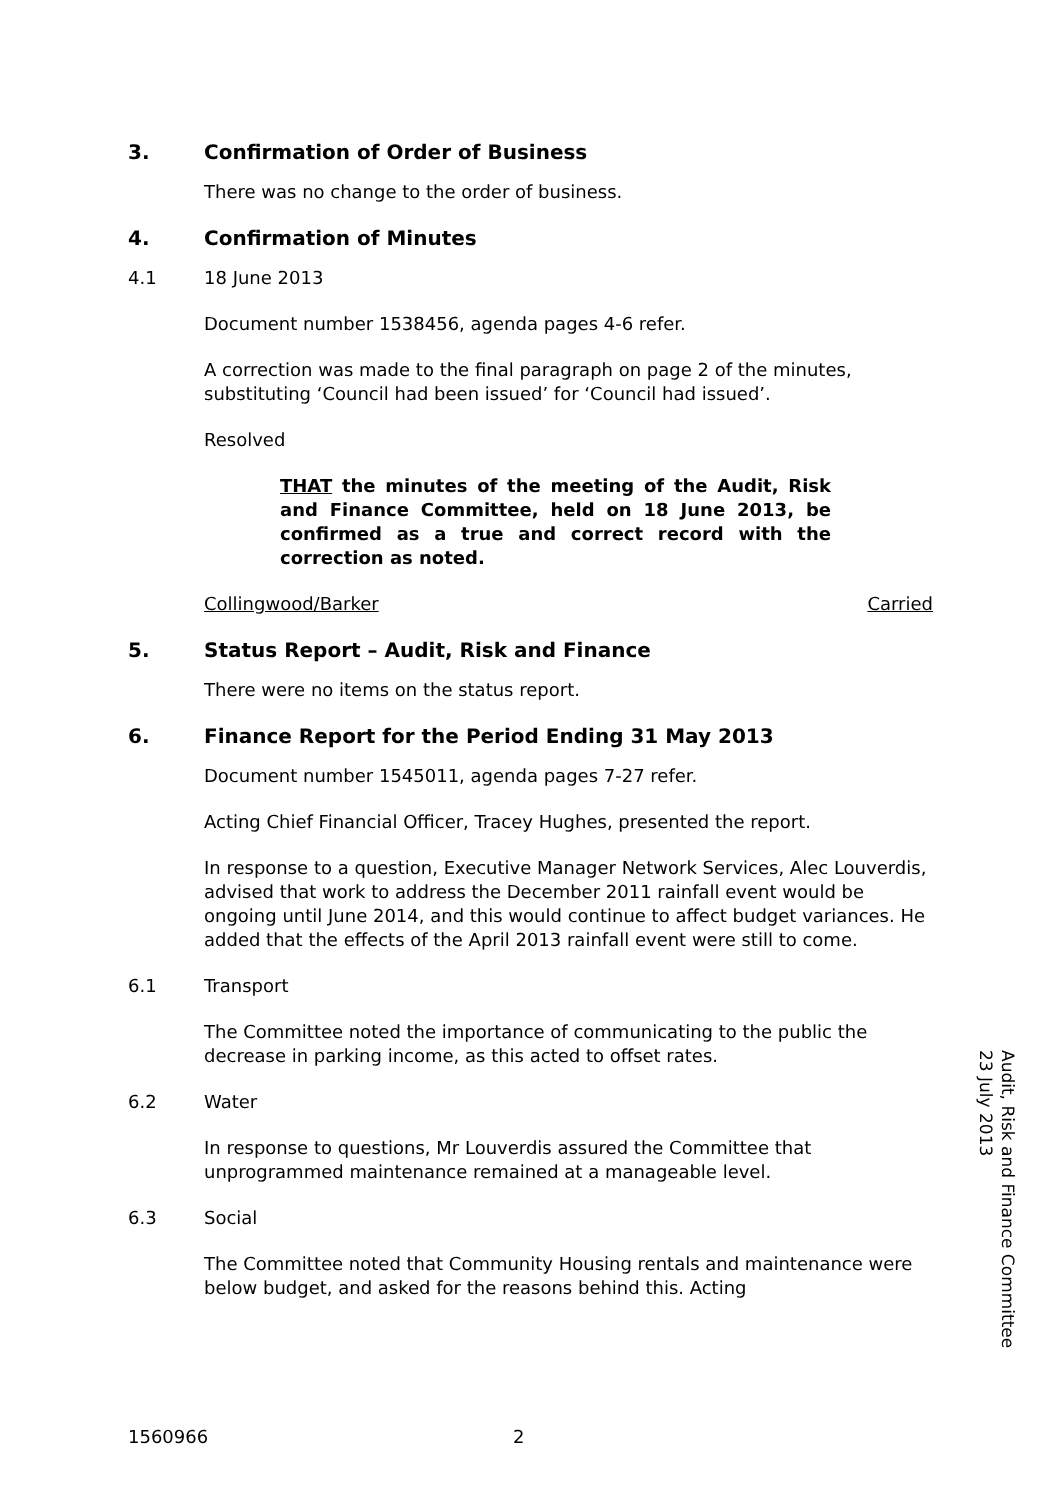3. Confirmation of Order of Business
There was no change to the order of business.
4. Confirmation of Minutes
4.1 18 June 2013
Document number 1538456, agenda pages 4-6 refer.
A correction was made to the final paragraph on page 2 of the minutes, substituting ‘Council had been issued’ for ‘Council had issued’.
Resolved
THAT the minutes of the meeting of the Audit, Risk and Finance Committee, held on 18 June 2013, be confirmed as a true and correct record with the correction as noted.
Collingwood/Barker Carried
5. Status Report – Audit, Risk and Finance
There were no items on the status report.
6. Finance Report for the Period Ending 31 May 2013
Document number 1545011, agenda pages 7-27 refer.
Acting Chief Financial Officer, Tracey Hughes, presented the report.
In response to a question, Executive Manager Network Services, Alec Louverdis, advised that work to address the December 2011 rainfall event would be ongoing until June 2014, and this would continue to affect budget variances. He added that the effects of the April 2013 rainfall event were still to come.
6.1 Transport
The Committee noted the importance of communicating to the public the decrease in parking income, as this acted to offset rates.
6.2 Water
In response to questions, Mr Louverdis assured the Committee that unprogrammed maintenance remained at a manageable level.
6.3 Social
The Committee noted that Community Housing rentals and maintenance were below budget, and asked for the reasons behind this. Acting
Audit, Risk and Finance Committee
23 July 2013
1560966 2